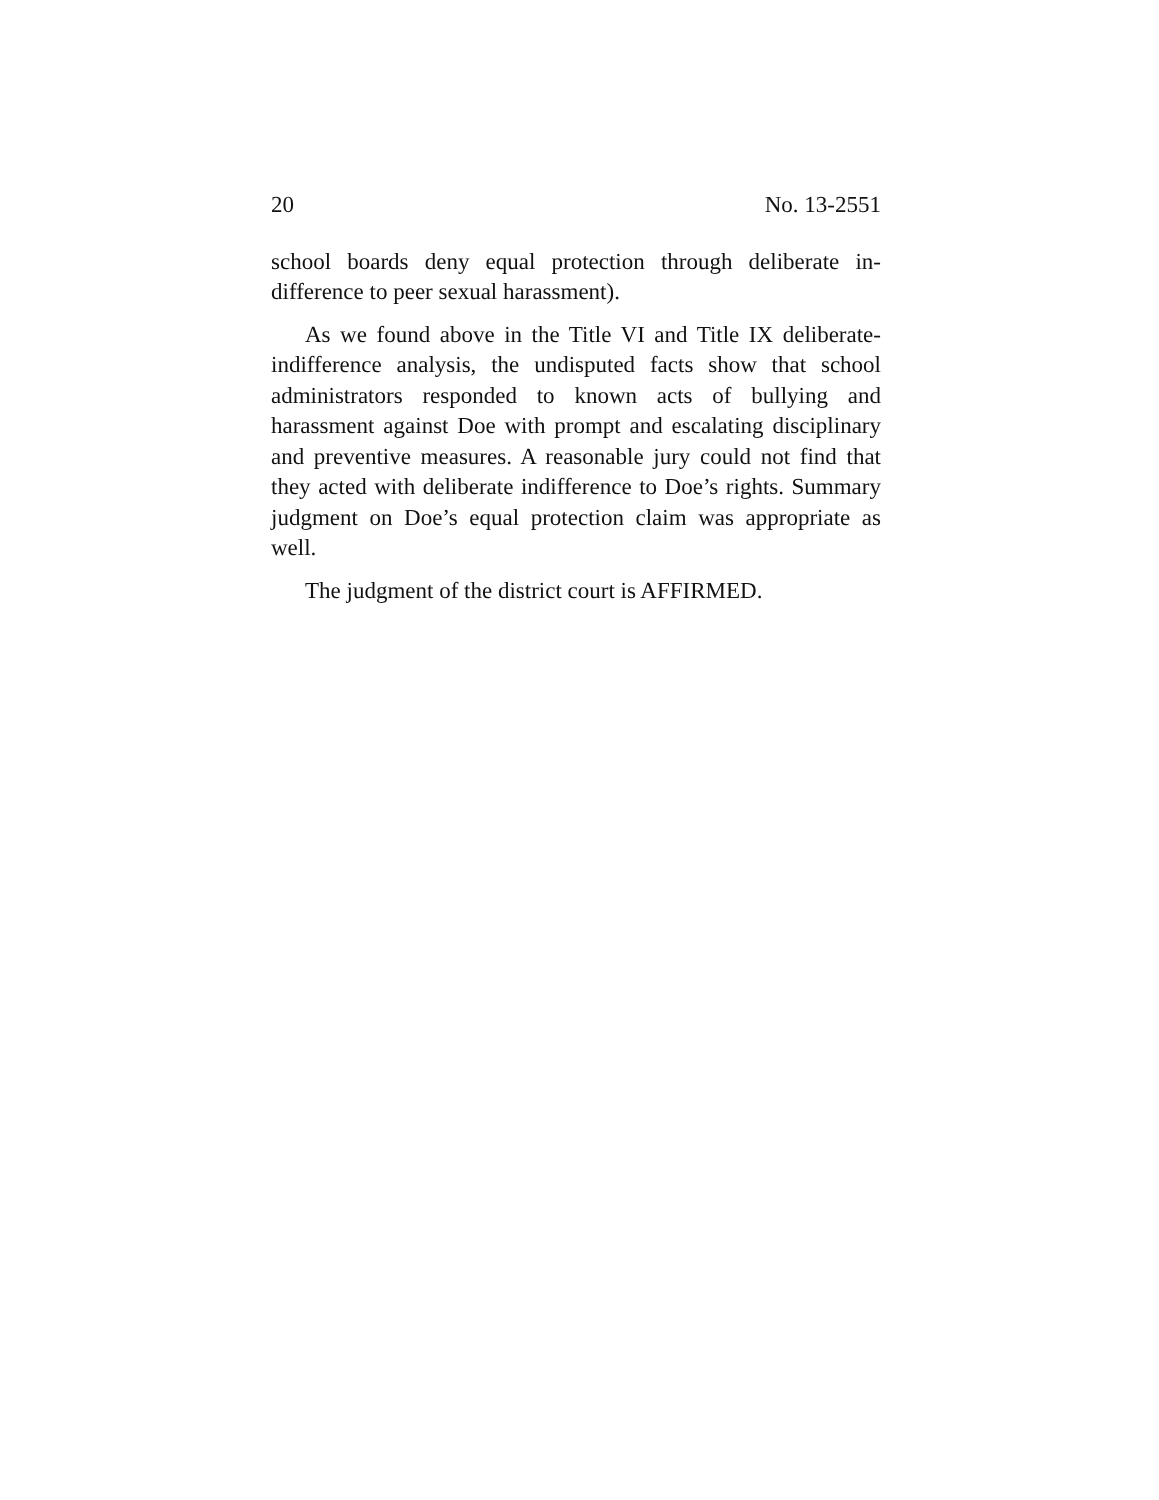20 No. 13-2551
school boards deny equal protection through deliberate in­difference to peer sexual harassment).
As we found above in the Title VI and Title IX deliberate-indifference analysis, the undisputed facts show that school administrators responded to known acts of bullying and harassment against Doe with prompt and escalating disci­plinary and preventive measures. A reasonable jury could not find that they acted with deliberate indifference to Doe’s rights. Summary judgment on Doe’s equal protection claim was appropriate as well.
The judgment of the district court is AFFIRMED.